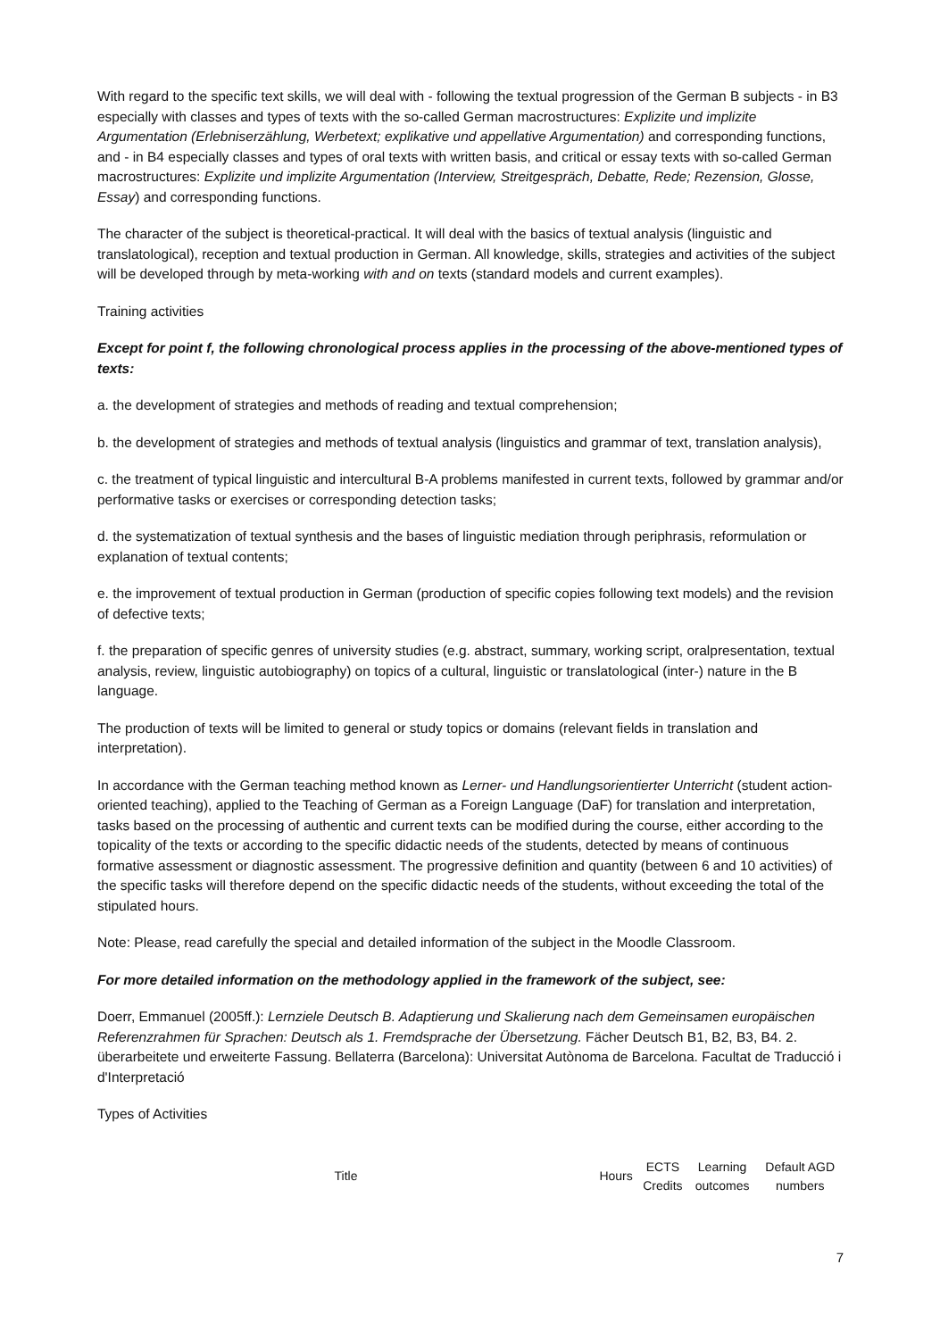With regard to the specific text skills, we will deal with - following the textual progression of the German B subjects - in B3 especially with classes and types of texts with the so-called German macrostructures: Explizite und implizite Argumentation (Erlebniserzählung, Werbetext; explikative und appellative Argumentation) and corresponding functions, and - in B4 especially classes and types of oral texts with written basis, and critical or essay texts with so-called German macrostructures: Explizite und implizite Argumentation (Interview, Streitgespräch, Debatte, Rede; Rezension, Glosse, Essay) and corresponding functions.
The character of the subject is theoretical-practical. It will deal with the basics of textual analysis (linguistic and translatological), reception and textual production in German. All knowledge, skills, strategies and activities of the subject will be developed through by meta-working with and on texts (standard models and current examples).
Training activities
Except for point f, the following chronological process applies in the processing of the above-mentioned types of texts:
a. the development of strategies and methods of reading and textual comprehension;
b. the development of strategies and methods of textual analysis (linguistics and grammar of text, translation analysis),
c. the treatment of typical linguistic and intercultural B-A problems manifested in current texts, followed by grammar and/or performative tasks or exercises or corresponding detection tasks;
d. the systematization of textual synthesis and the bases of linguistic mediation through periphrasis, reformulation or explanation of textual contents;
e. the improvement of textual production in German (production of specific copies following text models) and the revision of defective texts;
f. the preparation of specific genres of university studies (e.g. abstract, summary, working script, oralpresentation, textual analysis, review, linguistic autobiography) on topics of a cultural, linguistic or translatological (inter-) nature in the B language.
The production of texts will be limited to general or study topics or domains (relevant fields in translation and interpretation).
In accordance with the German teaching method known as Lerner- und Handlungsorientierter Unterricht (student action-oriented teaching), applied to the Teaching of German as a Foreign Language (DaF) for translation and interpretation, tasks based on the processing of authentic and current texts can be modified during the course, either according to the topicality of the texts or according to the specific didactic needs of the students, detected by means of continuous formative assessment or diagnostic assessment. The progressive definition and quantity (between 6 and 10 activities) of the specific tasks will therefore depend on the specific didactic needs of the students, without exceeding the total of the stipulated hours.
Note: Please, read carefully the special and detailed information of the subject in the Moodle Classroom.
For more detailed information on the methodology applied in the framework of the subject, see:
Doerr, Emmanuel (2005ff.): Lernziele Deutsch B. Adaptierung und Skalierung nach dem Gemeinsamen europäischen Referenzrahmen für Sprachen: Deutsch als 1. Fremdsprache der Übersetzung. Fächer Deutsch B1, B2, B3, B4. 2. überarbeitete und erweiterte Fassung. Bellaterra (Barcelona): Universitat Autònoma de Barcelona. Facultat de Traducció i d'Interpretació
Types of Activities
| Title | Hours | ECTS Credits | Learning outcomes | Default AGD numbers |
| --- | --- | --- | --- | --- |
7